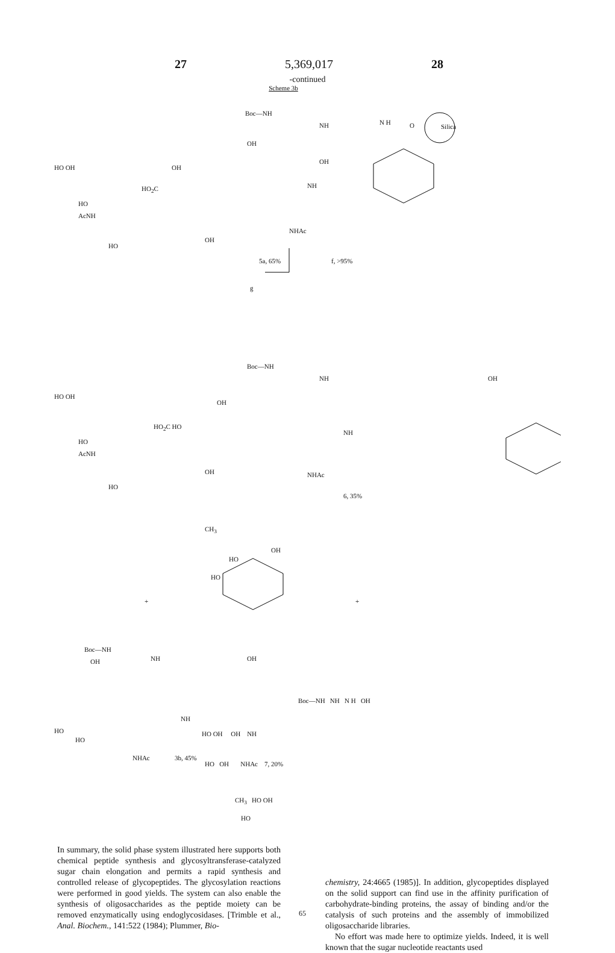27 5,369,017 28
-continued
Scheme 3b
Boc—NH
NH N H O Silica
HO OH OH
HO<sub>2</sub>C
HO
AcNH
HO
OH
OH
NH
OH
NHAc
5a, 65% f, >95%
g
Boc—NH
NH OH
HO OH
HO<sub>2</sub>C HO
OH
HO
AcNH
HO
OH NHAc
NH
6, 35%
CH<sub>3</sub>
OH
HO
HO
+ +
Boc—NH
NH OH
OH
HO
HO
NH
NHAc 3b, 45%
Boc—NH NH N H OH
HO OH OH NH
HO OH NHAc 7, 20%
CH<sub>3</sub> HO OH
HO
In summary, the solid phase system illustrated here supports both chemical peptide synthesis and glycosyltransferase-catalyzed sugar chain elongation and permits a rapid synthesis and controlled release of glycopeptides. The glycosylation reactions were performed in good yields. The system can also enable the synthesis of oligosaccharides as the peptide moiety can be removed enzymatically using endoglycosidases. [Trimble et al., Anal. Biochem., 141:522 (1984); Plummer, Bio-
65
chemistry, 24:4665 (1985)]. In addition, glycopeptides displayed on the solid support can find use in the affinity purification of carbohydrate-binding proteins, the assay of binding and/or the catalysis of such proteins and the assembly of immobilized oligosaccharide libraries.
No effort was made here to optimize yields. Indeed, it is well known that the sugar nucleotide reactants used